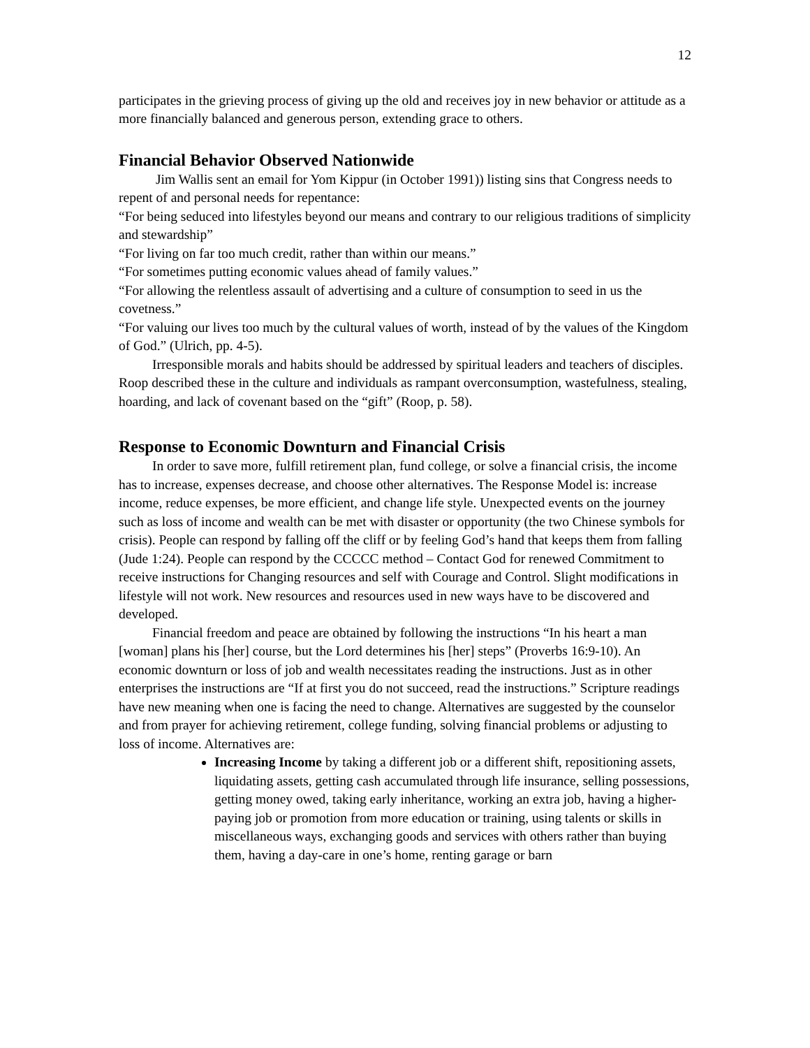12
participates in the grieving process of giving up the old and receives joy in new behavior or attitude as a more financially balanced and generous person, extending grace to others.
Financial Behavior Observed Nationwide
Jim Wallis sent an email for Yom Kippur (in October 1991)) listing sins that Congress needs to repent of and personal needs for repentance:
“For being seduced into lifestyles beyond our means and contrary to our religious traditions of simplicity and stewardship”
“For living on far too much credit, rather than within our means.”
“For sometimes putting economic values ahead of family values.”
“For allowing the relentless assault of advertising and a culture of consumption to seed in us the covetness.”
“For valuing our lives too much by the cultural values of worth, instead of by the values of the Kingdom of God.” (Ulrich, pp. 4-5).
Irresponsible morals and habits should be addressed by spiritual leaders and teachers of disciples. Roop described these in the culture and individuals as rampant overconsumption, wastefulness, stealing, hoarding, and lack of covenant based on the “gift” (Roop, p. 58).
Response to Economic Downturn and Financial Crisis
In order to save more, fulfill retirement plan, fund college, or solve a financial crisis, the income has to increase, expenses decrease, and choose other alternatives. The Response Model is: increase income, reduce expenses, be more efficient, and change life style. Unexpected events on the journey such as loss of income and wealth can be met with disaster or opportunity (the two Chinese symbols for crisis). People can respond by falling off the cliff or by feeling God’s hand that keeps them from falling (Jude 1:24). People can respond by the CCCCC method – Contact God for renewed Commitment to receive instructions for Changing resources and self with Courage and Control. Slight modifications in lifestyle will not work. New resources and resources used in new ways have to be discovered and developed.
Financial freedom and peace are obtained by following the instructions “In his heart a man [woman] plans his [her] course, but the Lord determines his [her] steps” (Proverbs 16:9-10). An economic downturn or loss of job and wealth necessitates reading the instructions. Just as in other enterprises the instructions are “If at first you do not succeed, read the instructions.” Scripture readings have new meaning when one is facing the need to change. Alternatives are suggested by the counselor and from prayer for achieving retirement, college funding, solving financial problems or adjusting to loss of income. Alternatives are:
Increasing Income by taking a different job or a different shift, repositioning assets, liquidating assets, getting cash accumulated through life insurance, selling possessions, getting money owed, taking early inheritance, working an extra job, having a higher-paying job or promotion from more education or training, using talents or skills in miscellaneous ways, exchanging goods and services with others rather than buying them, having a day-care in one’s home, renting garage or barn